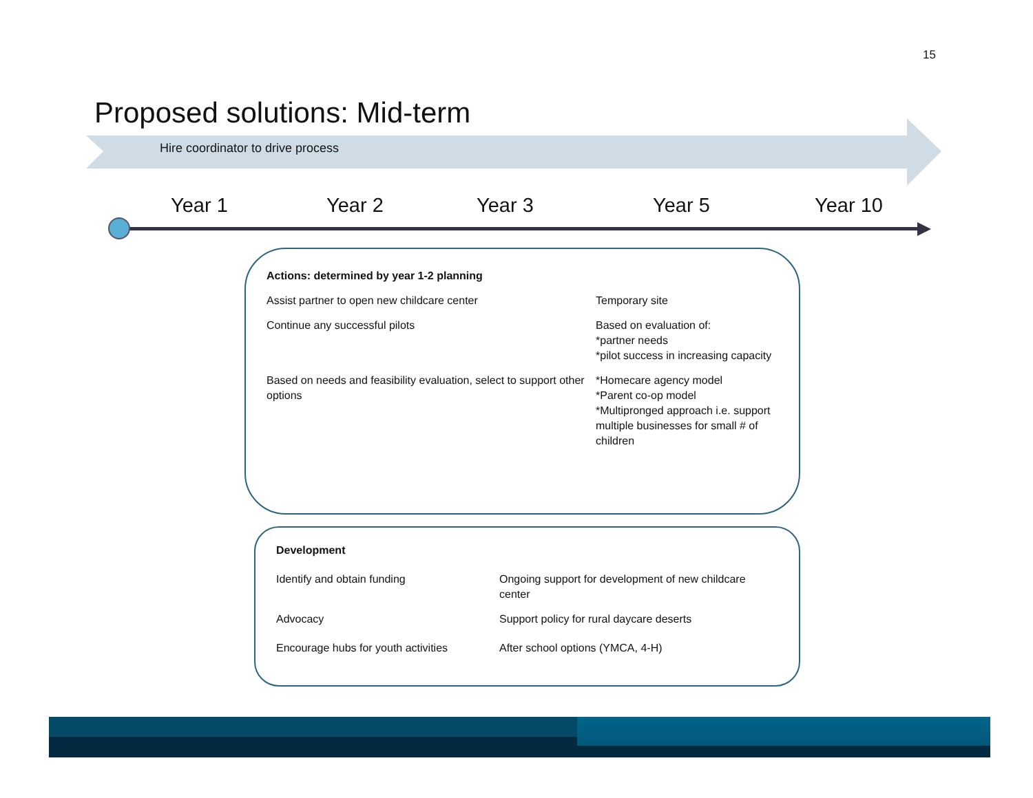15
Proposed solutions: Mid-term
Hire coordinator to drive process
Year 1 Year 2 Year 3 Year 5 Year 10
| Actions: determined by year 1-2 planning | |
| --- | --- |
| Assist partner to open new childcare center | Temporary site |
| Continue any successful pilots | Based on evaluation of: *partner needs *pilot success in increasing capacity |
| Based on needs and feasibility evaluation, select to support other options | *Homecare agency model *Parent co-op model *Multipronged approach i.e. support multiple businesses for small # of children |
| Development | |
| --- | --- |
| Identify and obtain funding | Ongoing support for development of new childcare center |
| Advocacy | Support policy for rural daycare deserts |
| Encourage hubs for youth activities | After school options (YMCA, 4-H) |